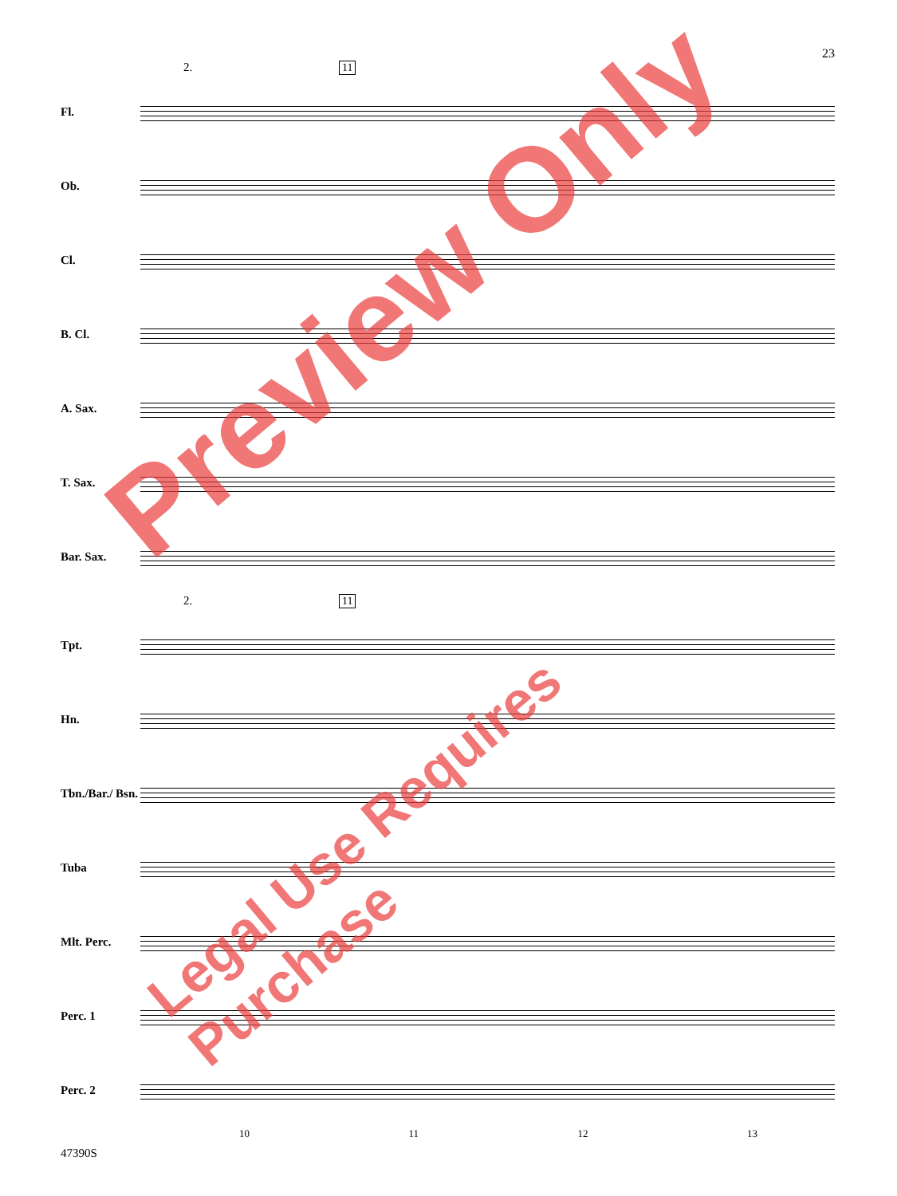23
2. 11
Fl.
Ob.
Cl.
B. Cl.
A. Sax.
T. Sax.
Bar. Sax.
2. 11
Tpt.
Hn.
Tbn./Bar./ Bsn.
Tuba
Mlt. Perc.
Perc. 1
Perc. 2
10 11 12 13
47390S
Preview Only
Legal Use Requires Purchase